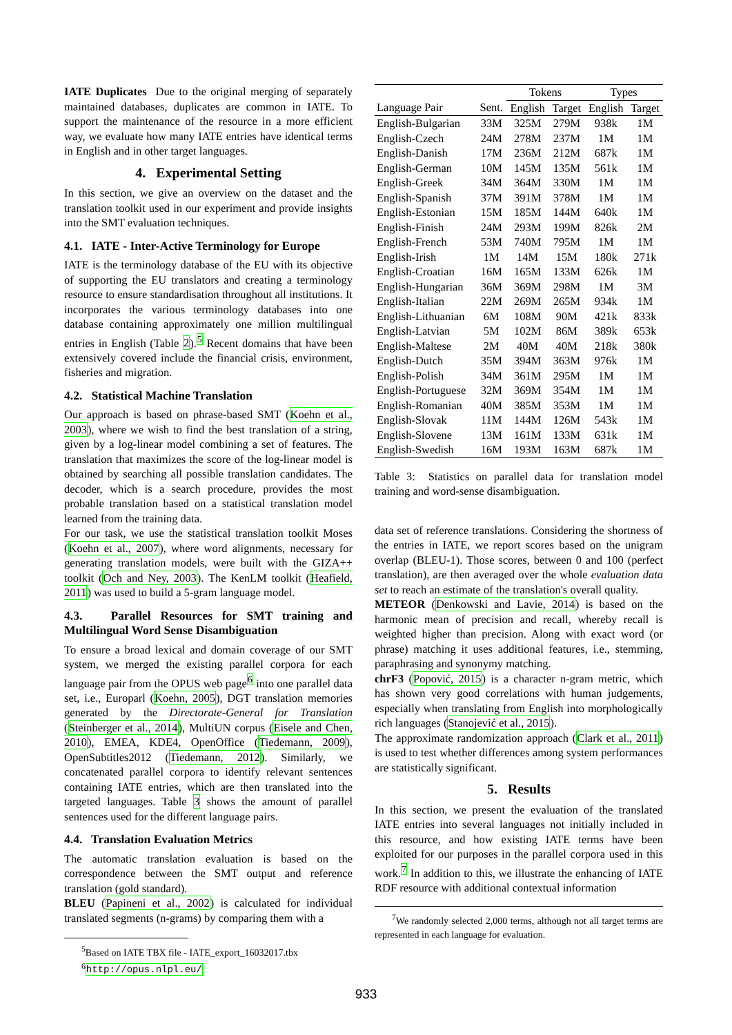IATE Duplicates Due to the original merging of separately maintained databases, duplicates are common in IATE. To support the maintenance of the resource in a more efficient way, we evaluate how many IATE entries have identical terms in English and in other target languages.
4. Experimental Setting
In this section, we give an overview on the dataset and the translation toolkit used in our experiment and provide insights into the SMT evaluation techniques.
4.1. IATE - Inter-Active Terminology for Europe
IATE is the terminology database of the EU with its objective of supporting the EU translators and creating a terminology resource to ensure standardisation throughout all institutions. It incorporates the various terminology databases into one database containing approximately one million multilingual entries in English (Table 2).<sup>5</sup> Recent domains that have been extensively covered include the financial crisis, environment, fisheries and migration.
4.2. Statistical Machine Translation
Our approach is based on phrase-based SMT (Koehn et al., 2003), where we wish to find the best translation of a string, given by a log-linear model combining a set of features. The translation that maximizes the score of the log-linear model is obtained by searching all possible translation candidates. The decoder, which is a search procedure, provides the most probable translation based on a statistical translation model learned from the training data.
For our task, we use the statistical translation toolkit Moses (Koehn et al., 2007), where word alignments, necessary for generating translation models, were built with the GIZA++ toolkit (Och and Ney, 2003). The KenLM toolkit (Heafield, 2011) was used to build a 5-gram language model.
4.3. Parallel Resources for SMT training and Multilingual Word Sense Disambiguation
To ensure a broad lexical and domain coverage of our SMT system, we merged the existing parallel corpora for each language pair from the OPUS web page<sup>6</sup> into one parallel data set, i.e., Europarl (Koehn, 2005), DGT translation memories generated by the Directorate-General for Translation (Steinberger et al., 2014), MultiUN corpus (Eisele and Chen, 2010), EMEA, KDE4, OpenOffice (Tiedemann, 2009), OpenSubtitles2012 (Tiedemann, 2012). Similarly, we concatenated parallel corpora to identify relevant sentences containing IATE entries, which are then translated into the targeted languages. Table 3 shows the amount of parallel sentences used for the different language pairs.
4.4. Translation Evaluation Metrics
The automatic translation evaluation is based on the correspondence between the SMT output and reference translation (gold standard).
BLEU (Papineni et al., 2002) is calculated for individual translated segments (n-grams) by comparing them with a
<sup>5</sup> Based on IATE TBX file - IATE_export_16032017.tbx
<sup>6</sup> http://opus.nlpl.eu/
| | | Tokens | | Types | |
| --- | --- | --- | --- | --- | --- |
| Language Pair | Sent. | English | Target | English | Target |
| English-Bulgarian | 33M | 325M | 279M | 938k | 1M |
| English-Czech | 24M | 278M | 237M | 1M | 1M |
| English-Danish | 17M | 236M | 212M | 687k | 1M |
| English-German | 10M | 145M | 135M | 561k | 1M |
| English-Greek | 34M | 364M | 330M | 1M | 1M |
| English-Spanish | 37M | 391M | 378M | 1M | 1M |
| English-Estonian | 15M | 185M | 144M | 640k | 1M |
| English-Finish | 24M | 293M | 199M | 826k | 2M |
| English-French | 53M | 740M | 795M | 1M | 1M |
| English-Irish | 1M | 14M | 15M | 180k | 271k |
| English-Croatian | 16M | 165M | 133M | 626k | 1M |
| English-Hungarian | 36M | 369M | 298M | 1M | 3M |
| English-Italian | 22M | 269M | 265M | 934k | 1M |
| English-Lithuanian | 6M | 108M | 90M | 421k | 833k |
| English-Latvian | 5M | 102M | 86M | 389k | 653k |
| English-Maltese | 2M | 40M | 40M | 218k | 380k |
| English-Dutch | 35M | 394M | 363M | 976k | 1M |
| English-Polish | 34M | 361M | 295M | 1M | 1M |
| English-Portuguese | 32M | 369M | 354M | 1M | 1M |
| English-Romanian | 40M | 385M | 353M | 1M | 1M |
| English-Slovak | 11M | 144M | 126M | 543k | 1M |
| English-Slovene | 13M | 161M | 133M | 631k | 1M |
| English-Swedish | 16M | 193M | 163M | 687k | 1M |
Table 3: Statistics on parallel data for translation model training and word-sense disambiguation.
data set of reference translations. Considering the shortness of the entries in IATE, we report scores based on the unigram overlap (BLEU-1). Those scores, between 0 and 100 (perfect translation), are then averaged over the whole evaluation data set to reach an estimate of the translation's overall quality.
METEOR (Denkowski and Lavie, 2014) is based on the harmonic mean of precision and recall, whereby recall is weighted higher than precision. Along with exact word (or phrase) matching it uses additional features, i.e., stemming, paraphrasing and synonymy matching.
chrF3 (Popović, 2015) is a character n-gram metric, which has shown very good correlations with human judgements, especially when translating from English into morphologically rich languages (Stanojević et al., 2015).
The approximate randomization approach (Clark et al., 2011) is used to test whether differences among system performances are statistically significant.
5. Results
In this section, we present the evaluation of the translated IATE entries into several languages not initially included in this resource, and how existing IATE terms have been exploited for our purposes in the parallel corpora used in this work.<sup>7</sup> In addition to this, we illustrate the enhancing of IATE RDF resource with additional contextual information
<sup>7</sup> We randomly selected 2,000 terms, although not all target terms are represented in each language for evaluation.
933